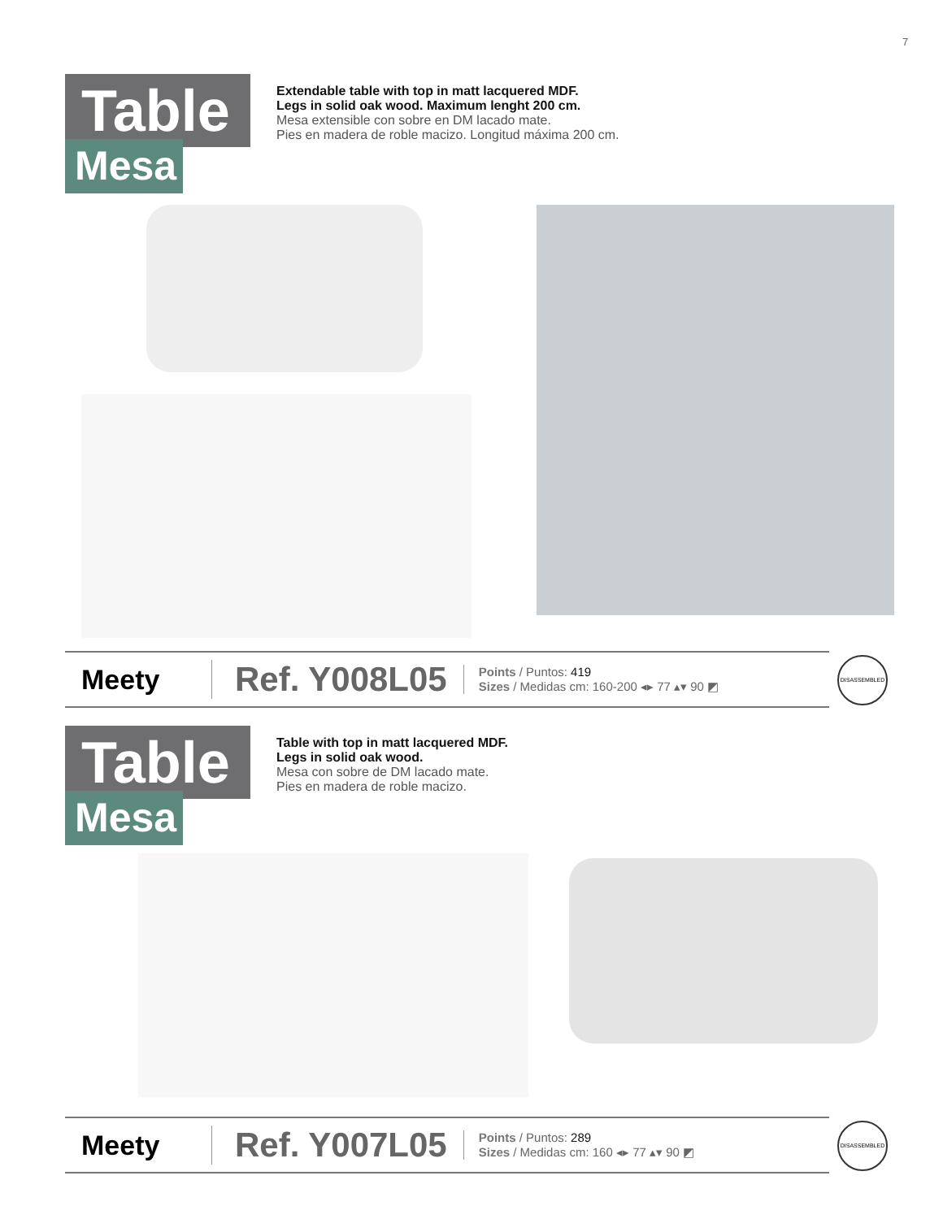7
Table
Mesa
Extendable table with top in matt lacquered MDF.
Legs in solid oak wood. Maximum lenght 200 cm.
Mesa extensible con sobre en DM lacado mate.
Pies en madera de roble macizo. Longitud máxima 200 cm.
Meety
Ref. Y008L05
Points / Puntos: 419
Sizes / Medidas cm: 160-200 ◂▸ 77 ▴▾ 90 ◩
DISASSEMBLED
Table
Mesa
Table with top in matt lacquered MDF.
Legs in solid oak wood.
Mesa con sobre de DM lacado mate.
Pies en madera de roble macizo.
Meety
Ref. Y007L05
Points / Puntos: 289
Sizes / Medidas cm: 160 ◂▸ 77 ▴▾ 90 ◩
DISASSEMBLED